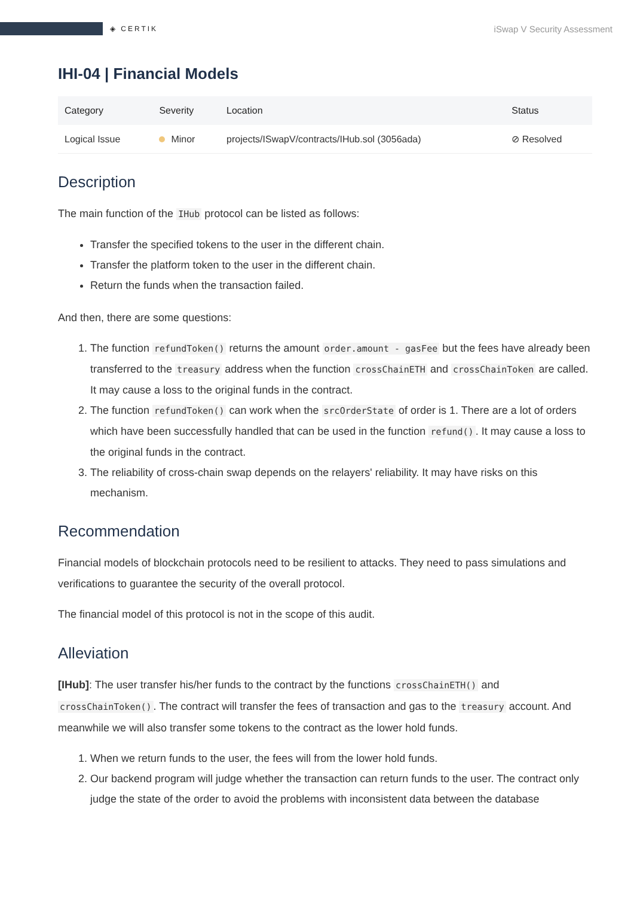◈ CERTIK
iSwap V Security Assessment
IHI-04 | Financial Models
| Category | Severity | Location | Status |
| --- | --- | --- | --- |
| Logical Issue | Minor | projects/ISwapV/contracts/IHub.sol (3056ada) | ⊘ Resolved |
Description
The main function of the IHub protocol can be listed as follows:
Transfer the specified tokens to the user in the different chain.
Transfer the platform token to the user in the different chain.
Return the funds when the transaction failed.
And then, there are some questions:
1. The function refundToken() returns the amount order.amount - gasFee but the fees have already been transferred to the treasury address when the function crossChainETH and crossChainToken are called. It may cause a loss to the original funds in the contract.
2. The function refundToken() can work when the srcOrderState of order is 1. There are a lot of orders which have been successfully handled that can be used in the function refund(). It may cause a loss to the original funds in the contract.
3. The reliability of cross-chain swap depends on the relayers' reliability. It may have risks on this mechanism.
Recommendation
Financial models of blockchain protocols need to be resilient to attacks. They need to pass simulations and verifications to guarantee the security of the overall protocol.
The financial model of this protocol is not in the scope of this audit.
Alleviation
[IHub]: The user transfer his/her funds to the contract by the functions crossChainETH() and crossChainToken(). The contract will transfer the fees of transaction and gas to the treasury account. And meanwhile we will also transfer some tokens to the contract as the lower hold funds.
1. When we return funds to the user, the fees will from the lower hold funds.
2. Our backend program will judge whether the transaction can return funds to the user. The contract only judge the state of the order to avoid the problems with inconsistent data between the database